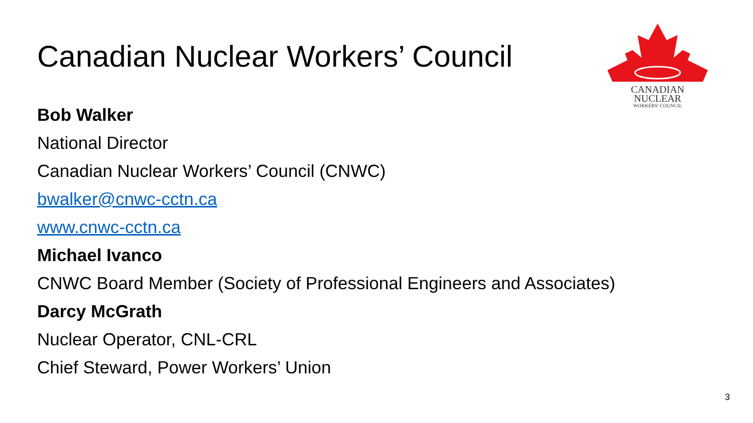Canadian Nuclear Workers’ Council
CANADIAN
NUCLEAR
WORKERS' COUNCIL
Bob Walker
National Director
Canadian Nuclear Workers’ Council (CNWC)
bwalker@cnwc-cctn.ca
www.cnwc-cctn.ca
Michael Ivanco
CNWC Board Member (Society of Professional Engineers and Associates)
Darcy McGrath
Nuclear Operator, CNL-CRL
Chief Steward, Power Workers’ Union
3